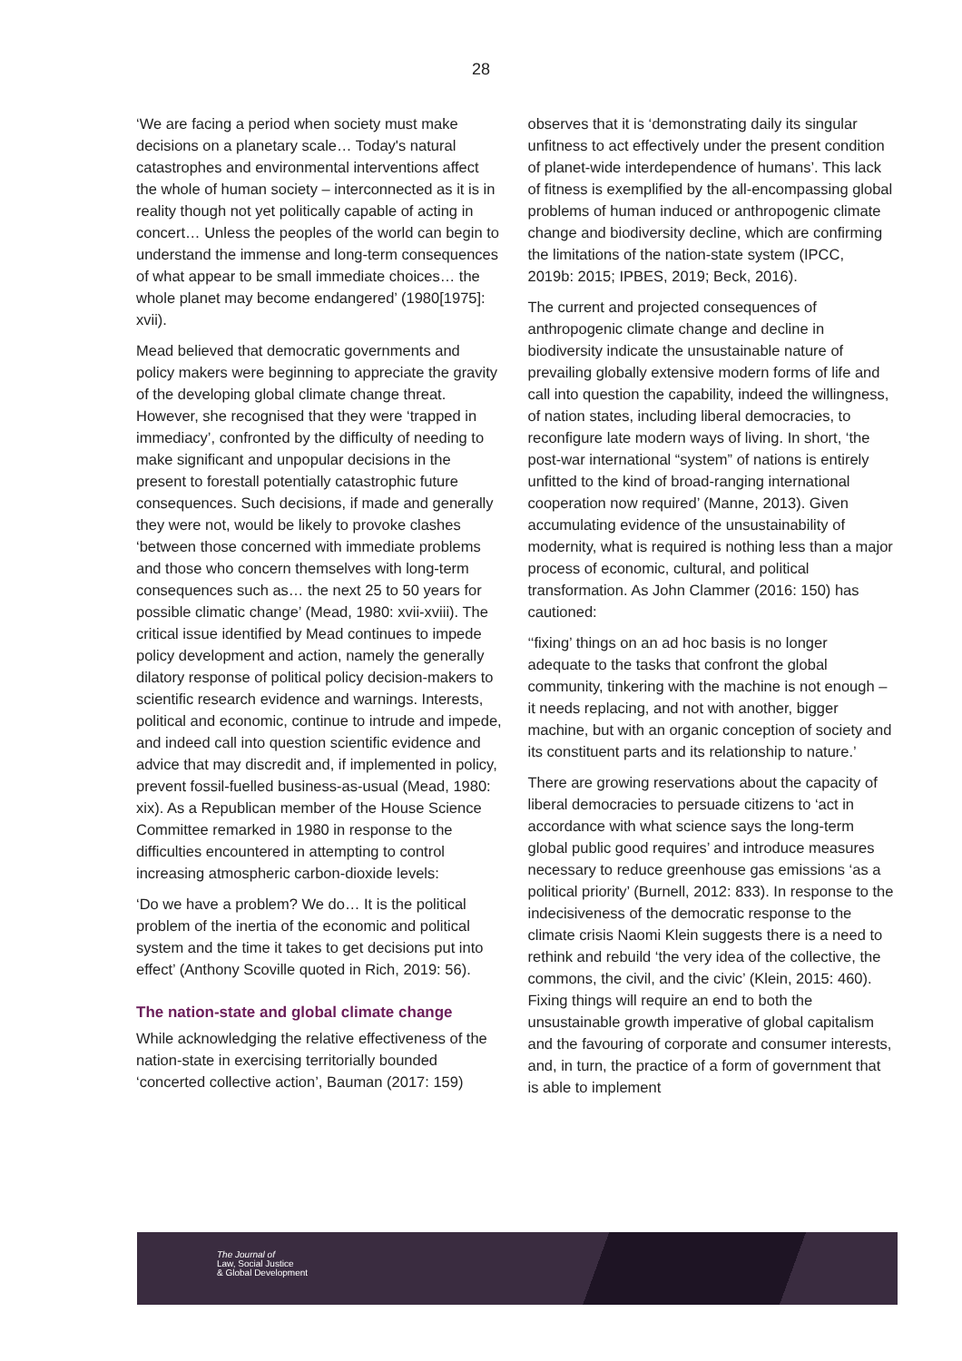28
‘We are facing a period when society must make decisions on a planetary scale… Today's natural catastrophes and environmental interventions affect the whole of human society – interconnected as it is in reality though not yet politically capable of acting in concert… Unless the peoples of the world can begin to understand the immense and long-term consequences of what appear to be small immediate choices… the whole planet may become endangered’ (1980[1975]: xvii).
Mead believed that democratic governments and policy makers were beginning to appreciate the gravity of the developing global climate change threat. However, she recognised that they were ‘trapped in immediacy’, confronted by the difficulty of needing to make significant and unpopular decisions in the present to forestall potentially catastrophic future consequences. Such decisions, if made and generally they were not, would be likely to provoke clashes ‘between those concerned with immediate problems and those who concern themselves with long-term consequences such as… the next 25 to 50 years for possible climatic change’ (Mead, 1980: xvii-xviii). The critical issue identified by Mead continues to impede policy development and action, namely the generally dilatory response of political policy decision-makers to scientific research evidence and warnings. Interests, political and economic, continue to intrude and impede, and indeed call into question scientific evidence and advice that may discredit and, if implemented in policy, prevent fossil-fuelled business-as-usual (Mead, 1980: xix). As a Republican member of the House Science Committee remarked in 1980 in response to the difficulties encountered in attempting to control increasing atmospheric carbon-dioxide levels:
‘Do we have a problem? We do… It is the political problem of the inertia of the economic and political system and the time it takes to get decisions put into effect’ (Anthony Scoville quoted in Rich, 2019: 56).
The nation-state and global climate change
While acknowledging the relative effectiveness of the nation-state in exercising territorially bounded ‘concerted collective action’, Bauman (2017: 159)
observes that it is ‘demonstrating daily its singular unfitness to act effectively under the present condition of planet-wide interdependence of humans’. This lack of fitness is exemplified by the all-encompassing global problems of human induced or anthropogenic climate change and biodiversity decline, which are confirming the limitations of the nation-state system (IPCC, 2019b: 2015; IPBES, 2019; Beck, 2016).
The current and projected consequences of anthropogenic climate change and decline in biodiversity indicate the unsustainable nature of prevailing globally extensive modern forms of life and call into question the capability, indeed the willingness, of nation states, including liberal democracies, to reconfigure late modern ways of living. In short, ‘the post-war international “system” of nations is entirely unfitted to the kind of broad-ranging international cooperation now required’ (Manne, 2013). Given accumulating evidence of the unsustainability of modernity, what is required is nothing less than a major process of economic, cultural, and political transformation. As John Clammer (2016: 150) has cautioned:
‘‘fixing’ things on an ad hoc basis is no longer adequate to the tasks that confront the global community, tinkering with the machine is not enough – it needs replacing, and not with another, bigger machine, but with an organic conception of society and its constituent parts and its relationship to nature.’
There are growing reservations about the capacity of liberal democracies to persuade citizens to ‘act in accordance with what science says the long-term global public good requires’ and introduce measures necessary to reduce greenhouse gas emissions ‘as a political priority’ (Burnell, 2012: 833). In response to the indecisiveness of the democratic response to the climate crisis Naomi Klein suggests there is a need to rethink and rebuild ‘the very idea of the collective, the commons, the civil, and the civic’ (Klein, 2015: 460). Fixing things will require an end to both the unsustainable growth imperative of global capitalism and the favouring of corporate and consumer interests, and, in turn, the practice of a form of government that is able to implement
The Journal of
Law, Social Justice
& Global Development